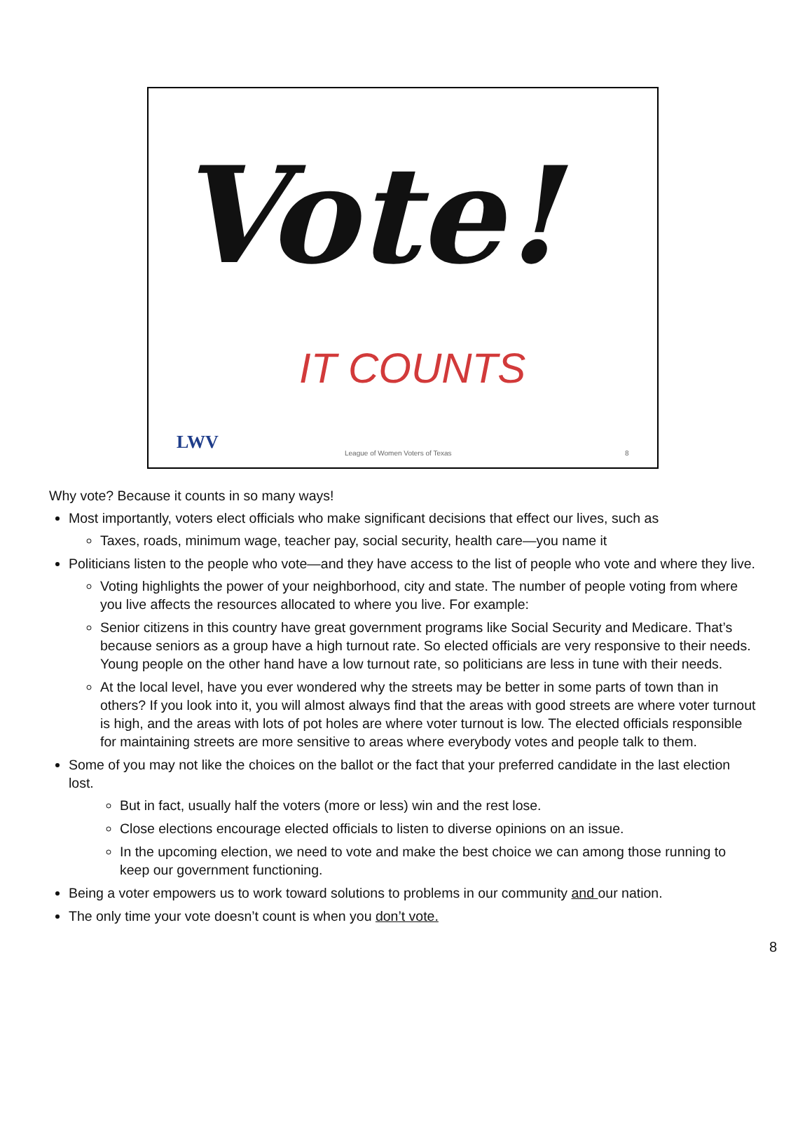Vote!
IT COUNTS
LWV
League of Women Voters of Texas
8
Why vote? Because it counts in so many ways!
Most importantly, voters elect officials who make significant decisions that effect our lives, such as
Taxes, roads, minimum wage, teacher pay, social security, health care—you name it
Politicians listen to the people who vote—and they have access to the list of people who vote and where they live.
Voting highlights the power of your neighborhood, city and state. The number of people voting from where you live affects the resources allocated to where you live. For example:
Senior citizens in this country have great government programs like Social Security and Medicare. That’s because seniors as a group have a high turnout rate. So elected officials are very responsive to their needs. Young people on the other hand have a low turnout rate, so politicians are less in tune with their needs.
At the local level, have you ever wondered why the streets may be better in some parts of town than in others? If you look into it, you will almost always find that the areas with good streets are where voter turnout is high, and the areas with lots of pot holes are where voter turnout is low. The elected officials responsible for maintaining streets are more sensitive to areas where everybody votes and people talk to them.
Some of you may not like the choices on the ballot or the fact that your preferred candidate in the last election lost.
But in fact, usually half the voters (more or less) win and the rest lose.
Close elections encourage elected officials to listen to diverse opinions on an issue.
In the upcoming election, we need to vote and make the best choice we can among those running to keep our government functioning.
Being a voter empowers us to work toward solutions to problems in our community and our nation.
The only time your vote doesn’t count is when you don’t vote.
8